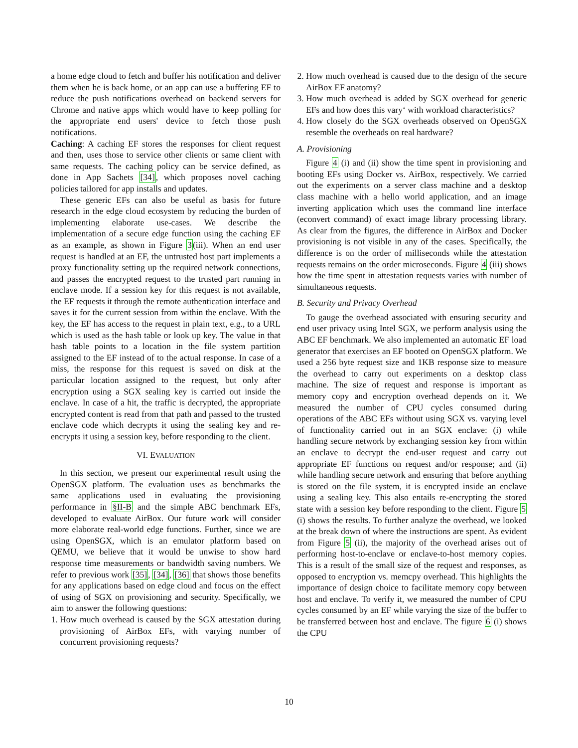a home edge cloud to fetch and buffer his notification and deliver them when he is back home, or an app can use a buffering EF to reduce the push notifications overhead on backend servers for Chrome and native apps which would have to keep polling for the appropriate end users' device to fetch those push notifications.
Caching: A caching EF stores the responses for client request and then, uses those to service other clients or same client with same requests. The caching policy can be service defined, as done in App Sachets [34], which proposes novel caching policies tailored for app installs and updates.
These generic EFs can also be useful as basis for future research in the edge cloud ecosystem by reducing the burden of implementing elaborate use-cases. We describe the implementation of a secure edge function using the caching EF as an example, as shown in Figure 3(iii). When an end user request is handled at an EF, the untrusted host part implements a proxy functionality setting up the required network connections, and passes the encrypted request to the trusted part running in enclave mode. If a session key for this request is not available, the EF requests it through the remote authentication interface and saves it for the current session from within the enclave. With the key, the EF has access to the request in plain text, e.g., to a URL which is used as the hash table or look up key. The value in that hash table points to a location in the file system partition assigned to the EF instead of to the actual response. In case of a miss, the response for this request is saved on disk at the particular location assigned to the request, but only after encryption using a SGX sealing key is carried out inside the enclave. In case of a hit, the traffic is decrypted, the appropriate encrypted content is read from that path and passed to the trusted enclave code which decrypts it using the sealing key and re-encrypts it using a session key, before responding to the client.
VI. EVALUATION
In this section, we present our experimental result using the OpenSGX platform. The evaluation uses as benchmarks the same applications used in evaluating the provisioning performance in §II-B and the simple ABC benchmark EFs, developed to evaluate AirBox. Our future work will consider more elaborate real-world edge functions. Further, since we are using OpenSGX, which is an emulator platform based on QEMU, we believe that it would be unwise to show hard response time measurements or bandwidth saving numbers. We refer to previous work [35], [34], [36] that shows those benefits for any applications based on edge cloud and focus on the effect of using of SGX on provisioning and security. Specifically, we aim to answer the following questions:
1. How much overhead is caused by the SGX attestation during provisioning of AirBox EFs, with varying number of concurrent provisioning requests?
2. How much overhead is caused due to the design of the secure AirBox EF anatomy?
3. How much overhead is added by SGX overhead for generic EFs and how does this vary‘ with workload characteristics?
4. How closely do the SGX overheads observed on OpenSGX resemble the overheads on real hardware?
A. Provisioning
Figure 4 (i) and (ii) show the time spent in provisioning and booting EFs using Docker vs. AirBox, respectively. We carried out the experiments on a server class machine and a desktop class machine with a hello world application, and an image inverting application which uses the command line interface (econvert command) of exact image library processing library. As clear from the figures, the difference in AirBox and Docker provisioning is not visible in any of the cases. Specifically, the difference is on the order of milliseconds while the attestation requests remains on the order microseconds. Figure 4 (iii) shows how the time spent in attestation requests varies with number of simultaneous requests.
B. Security and Privacy Overhead
To gauge the overhead associated with ensuring security and end user privacy using Intel SGX, we perform analysis using the ABC EF benchmark. We also implemented an automatic EF load generator that exercises an EF booted on OpenSGX platform. We used a 256 byte request size and 1KB response size to measure the overhead to carry out experiments on a desktop class machine. The size of request and response is important as memory copy and encryption overhead depends on it. We measured the number of CPU cycles consumed during operations of the ABC EFs without using SGX vs. varying level of functionality carried out in an SGX enclave: (i) while handling secure network by exchanging session key from within an enclave to decrypt the end-user request and carry out appropriate EF functions on request and/or response; and (ii) while handling secure network and ensuring that before anything is stored on the file system, it is encrypted inside an enclave using a sealing key. This also entails re-encrypting the stored state with a session key before responding to the client. Figure 5 (i) shows the results. To further analyze the overhead, we looked at the break down of where the instructions are spent. As evident from Figure 5 (ii), the majority of the overhead arises out of performing host-to-enclave or enclave-to-host memory copies. This is a result of the small size of the request and responses, as opposed to encryption vs. memcpy overhead. This highlights the importance of design choice to facilitate memory copy between host and enclave. To verify it, we measured the number of CPU cycles consumed by an EF while varying the size of the buffer to be transferred between host and enclave. The figure 6 (i) shows the CPU
10